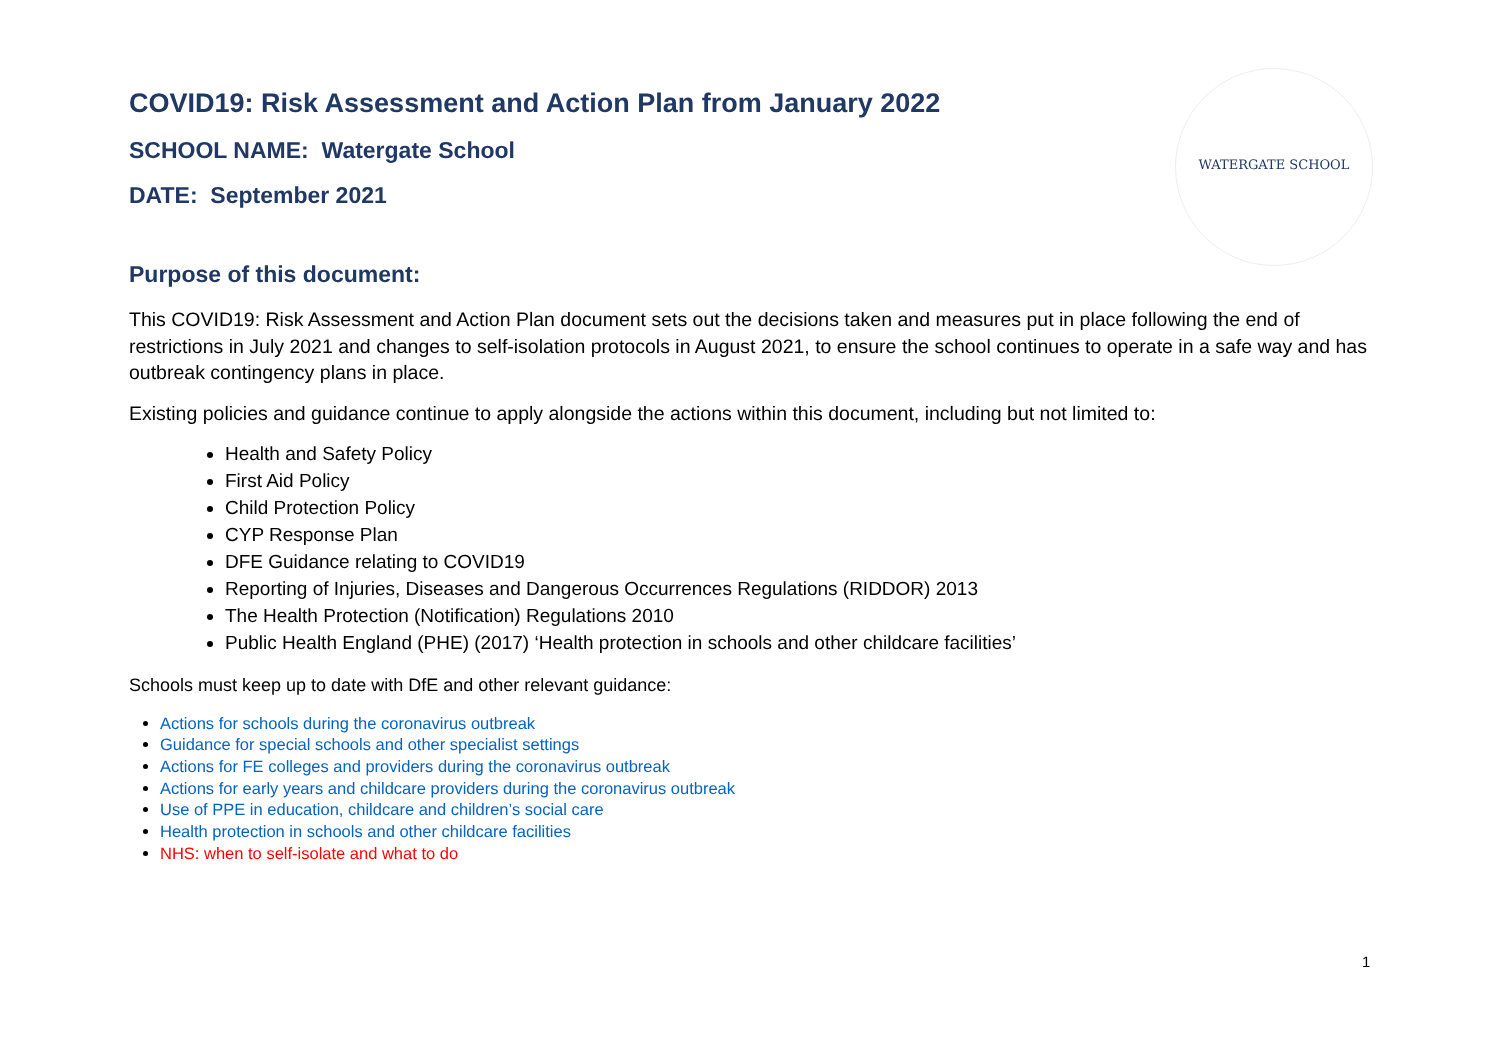WATERGATE SCHOOL
COVID19: Risk Assessment and Action Plan from January 2022
SCHOOL NAME: Watergate School
DATE: September 2021
Purpose of this document:
This COVID19: Risk Assessment and Action Plan document sets out the decisions taken and measures put in place following the end of restrictions in July 2021 and changes to self-isolation protocols in August 2021, to ensure the school continues to operate in a safe way and has outbreak contingency plans in place.
Existing policies and guidance continue to apply alongside the actions within this document, including but not limited to:
Health and Safety Policy
First Aid Policy
Child Protection Policy
CYP Response Plan
DFE Guidance relating to COVID19
Reporting of Injuries, Diseases and Dangerous Occurrences Regulations (RIDDOR) 2013
The Health Protection (Notification) Regulations 2010
Public Health England (PHE) (2017) ‘Health protection in schools and other childcare facilities’
Schools must keep up to date with DfE and other relevant guidance:
Actions for schools during the coronavirus outbreak
Guidance for special schools and other specialist settings
Actions for FE colleges and providers during the coronavirus outbreak
Actions for early years and childcare providers during the coronavirus outbreak
Use of PPE in education, childcare and children’s social care
Health protection in schools and other childcare facilities
NHS: when to self-isolate and what to do
1